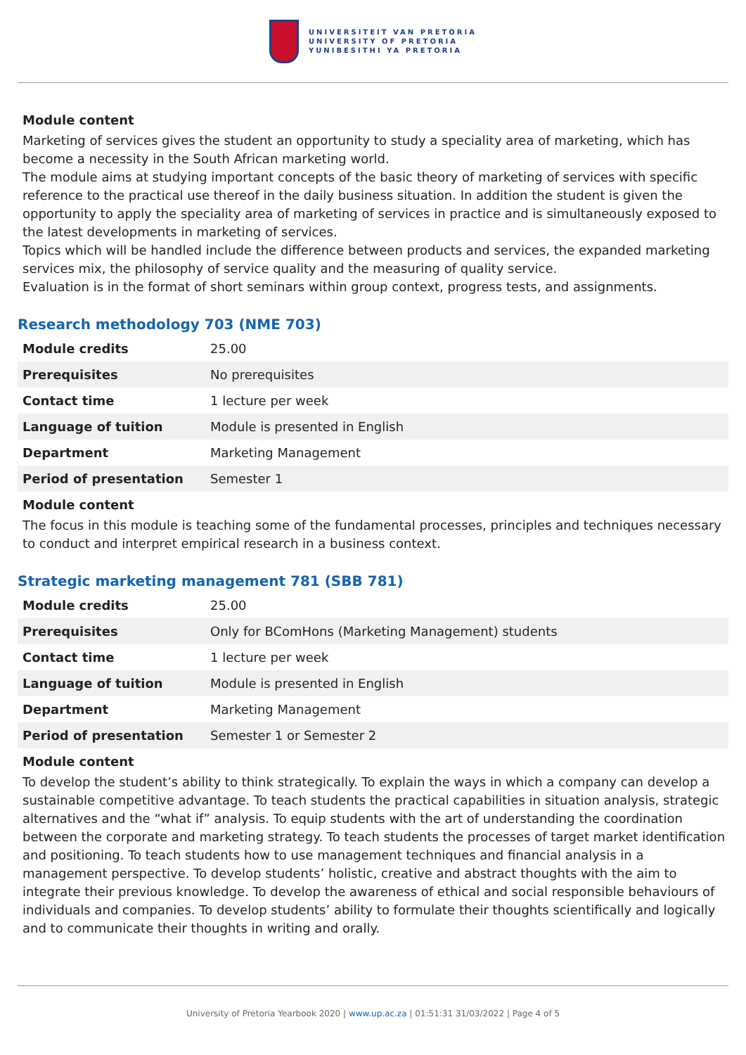UNIVERSITEIT VAN PRETORIA
UNIVERSITY OF PRETORIA
YUNIBESITHI YA PRETORIA
Module content
Marketing of services gives the student an opportunity to study a speciality area of marketing, which has become a necessity in the South African marketing world.
The module aims at studying important concepts of the basic theory of marketing of services with specific reference to the practical use thereof in the daily business situation. In addition the student is given the opportunity to apply the speciality area of marketing of services in practice and is simultaneously exposed to the latest developments in marketing of services.
Topics which will be handled include the difference between products and services, the expanded marketing services mix, the philosophy of service quality and the measuring of quality service.
Evaluation is in the format of short seminars within group context, progress tests, and assignments.
Research methodology 703 (NME 703)
| Module credits | 25.00 |
| Prerequisites | No prerequisites |
| Contact time | 1 lecture per week |
| Language of tuition | Module is presented in English |
| Department | Marketing Management |
| Period of presentation | Semester 1 |
Module content
The focus in this module is teaching some of the fundamental processes, principles and techniques necessary to conduct and interpret empirical research in a business context.
Strategic marketing management 781 (SBB 781)
| Module credits | 25.00 |
| Prerequisites | Only for BComHons (Marketing Management) students |
| Contact time | 1 lecture per week |
| Language of tuition | Module is presented in English |
| Department | Marketing Management |
| Period of presentation | Semester 1 or Semester 2 |
Module content
To develop the student’s ability to think strategically. To explain the ways in which a company can develop a sustainable competitive advantage. To teach students the practical capabilities in situation analysis, strategic alternatives and the “what if” analysis. To equip students with the art of understanding the coordination between the corporate and marketing strategy. To teach students the processes of target market identification and positioning. To teach students how to use management techniques and financial analysis in a management perspective. To develop students’ holistic, creative and abstract thoughts with the aim to integrate their previous knowledge. To develop the awareness of ethical and social responsible behaviours of individuals and companies. To develop students’ ability to formulate their thoughts scientifically and logically and to communicate their thoughts in writing and orally.
University of Pretoria Yearbook 2020 | www.up.ac.za | 01:51:31 31/03/2022 | Page 4 of 5